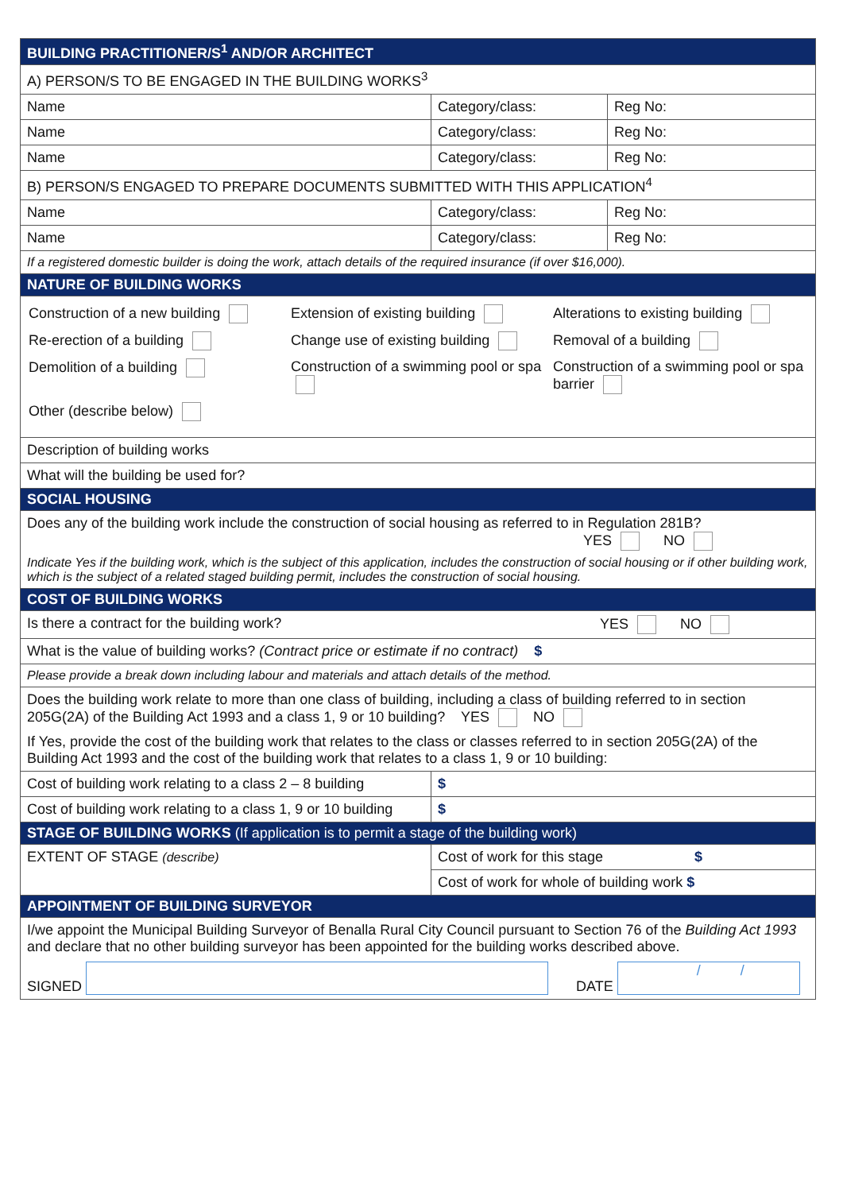| BUILDING PRACTITIONER/S<sup>1</sup> AND/OR ARCHITECT | | |
| --- | --- | --- |
| A) PERSON/S TO BE ENGAGED IN THE BUILDING WORKS<sup>3</sup> | | |
| Name | Category/class: | Reg No: |
| Name | Category/class: | Reg No: |
| Name | Category/class: | Reg No: |
| B) PERSON/S ENGAGED TO PREPARE DOCUMENTS SUBMITTED WITH THIS APPLICATION<sup>4</sup> | | |
| Name | Category/class: | Reg No: |
| Name | Category/class: | Reg No: |
| If a registered domestic builder is doing the work, attach details of the required insurance (if over $16,000). | | |
| NATURE OF BUILDING WORKS | | |
| Construction of a new building Extension of existing building Alterations to existing building Re-erection of a building Change use of existing building Removal of a building Demolition of a building Construction of a swimming pool or spa Construction of a swimming pool or spa barrier Other (describe below) | | |
| Description of building works | | |
| What will the building be used for? | | |
| SOCIAL HOUSING | | |
| Does any of the building work include the construction of social housing as referred to in Regulation 281B? YES NO Indicate Yes if the building work, which is the subject of this application, includes the construction of social housing or if other building work, which is the subject of a related staged building permit, includes the construction of social housing. | | |
| COST OF BUILDING WORKS | | |
| Is there a contract for the building work? YES NO | | |
| What is the value of building works? (Contract price or estimate if no contract) $ | | |
| Please provide a break down including labour and materials and attach details of the method. | | |
| Does the building work relate to more than one class of building, including a class of building referred to in section 205G(2A) of the Building Act 1993 and a class 1, 9 or 10 building? YES NO If Yes, provide the cost of the building work that relates to the class or classes referred to in section 205G(2A) of the Building Act 1993 and the cost of the building work that relates to a class 1, 9 or 10 building: | | |
| Cost of building work relating to a class 2 – 8 building | $ | |
| Cost of building work relating to a class 1, 9 or 10 building | $ | |
| STAGE OF BUILDING WORKS (If application is to permit a stage of the building work) | | |
| EXTENT OF STAGE (describe) | Cost of work for this stage $ | |
| | Cost of work for whole of building work $ | |
| APPOINTMENT OF BUILDING SURVEYOR | | |
| I/we appoint the Municipal Building Surveyor of Benalla Rural City Council pursuant to Section 76 of the Building Act 1993 and declare that no other building surveyor has been appointed for the building works described above. SIGNED DATE / / | | |